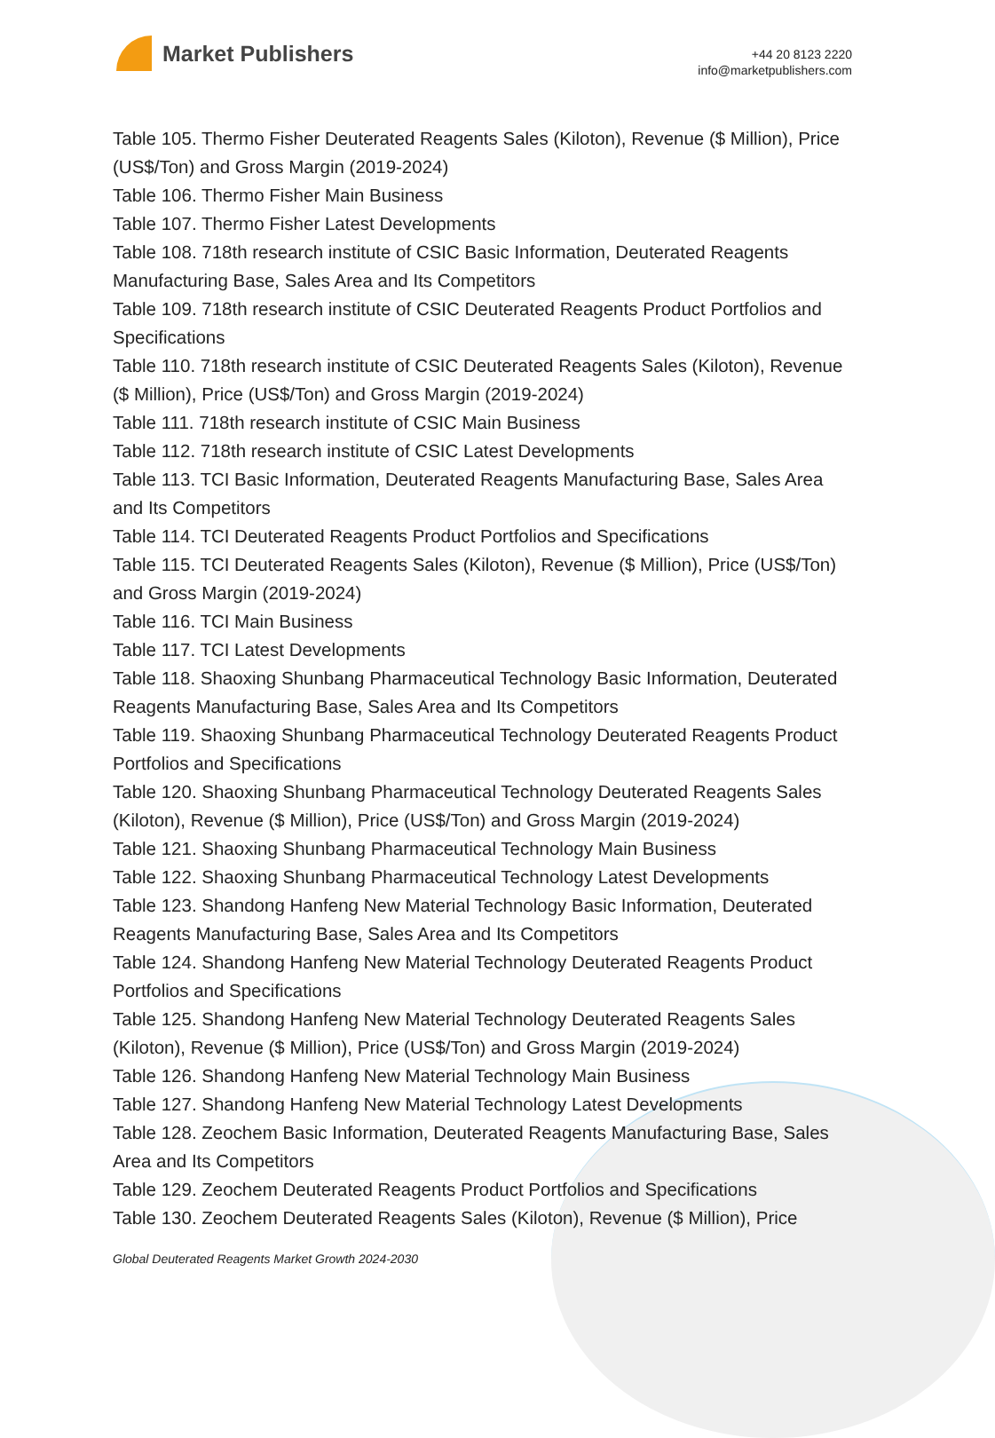Market Publishers
+44 20 8123 2220
info@marketpublishers.com
Table 105. Thermo Fisher Deuterated Reagents Sales (Kiloton), Revenue ($ Million), Price (US$/Ton) and Gross Margin (2019-2024)
Table 106. Thermo Fisher Main Business
Table 107. Thermo Fisher Latest Developments
Table 108. 718th research institute of CSIC Basic Information, Deuterated Reagents Manufacturing Base, Sales Area and Its Competitors
Table 109. 718th research institute of CSIC Deuterated Reagents Product Portfolios and Specifications
Table 110. 718th research institute of CSIC Deuterated Reagents Sales (Kiloton), Revenue ($ Million), Price (US$/Ton) and Gross Margin (2019-2024)
Table 111. 718th research institute of CSIC Main Business
Table 112. 718th research institute of CSIC Latest Developments
Table 113. TCI Basic Information, Deuterated Reagents Manufacturing Base, Sales Area and Its Competitors
Table 114. TCI Deuterated Reagents Product Portfolios and Specifications
Table 115. TCI Deuterated Reagents Sales (Kiloton), Revenue ($ Million), Price (US$/Ton) and Gross Margin (2019-2024)
Table 116. TCI Main Business
Table 117. TCI Latest Developments
Table 118. Shaoxing Shunbang Pharmaceutical Technology Basic Information, Deuterated Reagents Manufacturing Base, Sales Area and Its Competitors
Table 119. Shaoxing Shunbang Pharmaceutical Technology Deuterated Reagents Product Portfolios and Specifications
Table 120. Shaoxing Shunbang Pharmaceutical Technology Deuterated Reagents Sales (Kiloton), Revenue ($ Million), Price (US$/Ton) and Gross Margin (2019-2024)
Table 121. Shaoxing Shunbang Pharmaceutical Technology Main Business
Table 122. Shaoxing Shunbang Pharmaceutical Technology Latest Developments
Table 123. Shandong Hanfeng New Material Technology Basic Information, Deuterated Reagents Manufacturing Base, Sales Area and Its Competitors
Table 124. Shandong Hanfeng New Material Technology Deuterated Reagents Product Portfolios and Specifications
Table 125. Shandong Hanfeng New Material Technology Deuterated Reagents Sales (Kiloton), Revenue ($ Million), Price (US$/Ton) and Gross Margin (2019-2024)
Table 126. Shandong Hanfeng New Material Technology Main Business
Table 127. Shandong Hanfeng New Material Technology Latest Developments
Table 128. Zeochem Basic Information, Deuterated Reagents Manufacturing Base, Sales Area and Its Competitors
Table 129. Zeochem Deuterated Reagents Product Portfolios and Specifications
Table 130. Zeochem Deuterated Reagents Sales (Kiloton), Revenue ($ Million), Price
Global Deuterated Reagents Market Growth 2024-2030